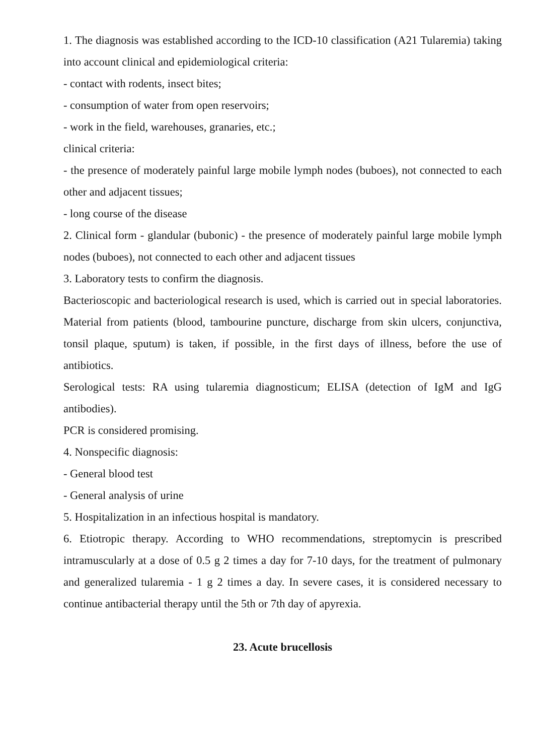1. The diagnosis was established according to the ICD-10 classification (A21 Tularemia) taking into account clinical and epidemiological criteria:
- contact with rodents, insect bites;
- consumption of water from open reservoirs;
- work in the field, warehouses, granaries, etc.;
clinical criteria:
- the presence of moderately painful large mobile lymph nodes (buboes), not connected to each other and adjacent tissues;
- long course of the disease
2. Clinical form - glandular (bubonic) - the presence of moderately painful large mobile lymph nodes (buboes), not connected to each other and adjacent tissues
3. Laboratory tests to confirm the diagnosis.
Bacterioscopic and bacteriological research is used, which is carried out in special laboratories. Material from patients (blood, tambourine puncture, discharge from skin ulcers, conjunctiva, tonsil plaque, sputum) is taken, if possible, in the first days of illness, before the use of antibiotics.
Serological tests: RA using tularemia diagnosticum; ELISA (detection of IgM and IgG antibodies).
PCR is considered promising.
4. Nonspecific diagnosis:
- General blood test
- General analysis of urine
5. Hospitalization in an infectious hospital is mandatory.
6. Etiotropic therapy. According to WHO recommendations, streptomycin is prescribed intramuscularly at a dose of 0.5 g 2 times a day for 7-10 days, for the treatment of pulmonary and generalized tularemia - 1 g 2 times a day. In severe cases, it is considered necessary to continue antibacterial therapy until the 5th or 7th day of apyrexia.
23. Acute brucellosis